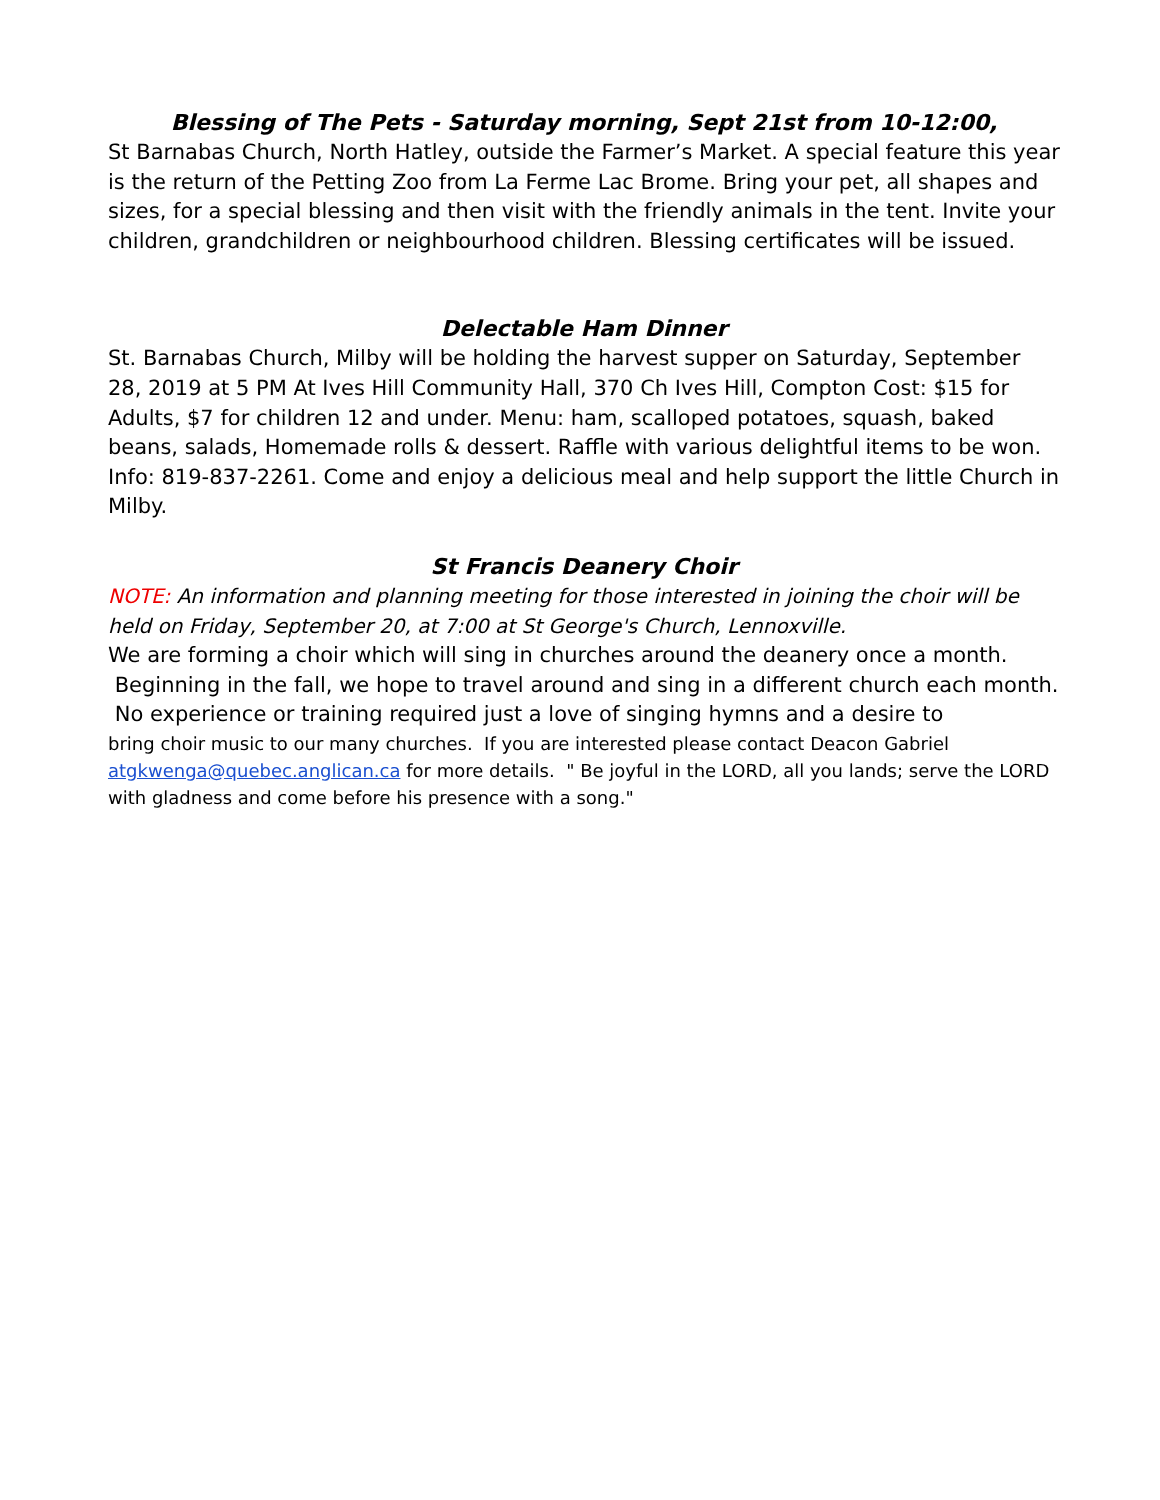Blessing of The Pets - Saturday morning, Sept 21st from 10-12:00,
St Barnabas Church, North Hatley, outside the Farmer’s Market. A special feature this year is the return of the Petting Zoo from La Ferme Lac Brome. Bring your pet, all shapes and sizes, for a special blessing and then visit with the friendly animals in the tent. Invite your children, grandchildren or neighbourhood children. Blessing certificates will be issued.
Delectable Ham Dinner
St. Barnabas Church, Milby will be holding the harvest supper on Saturday, September 28, 2019 at 5 PM At Ives Hill Community Hall, 370 Ch Ives Hill, Compton Cost: $15 for Adults, $7 for children 12 and under. Menu: ham, scalloped potatoes, squash, baked beans, salads, Homemade rolls & dessert. Raffle with various delightful items to be won. Info: 819-837-2261. Come and enjoy a delicious meal and help support the little Church in Milby.
St Francis Deanery Choir
NOTE: An information and planning meeting for those interested in joining the choir will be held on Friday, September 20, at 7:00 at St George's Church, Lennoxville.
We are forming a choir which will sing in churches around the deanery once a month.
Beginning in the fall, we hope to travel around and sing in a different church each month.
No experience or training required just a love of singing hymns and a desire to
bring choir music to our many churches. If you are interested please contact Deacon Gabriel atgkwenga@quebec.anglican.ca for more details. " Be joyful in the LORD, all you lands; serve the LORD with gladness and come before his presence with a song."